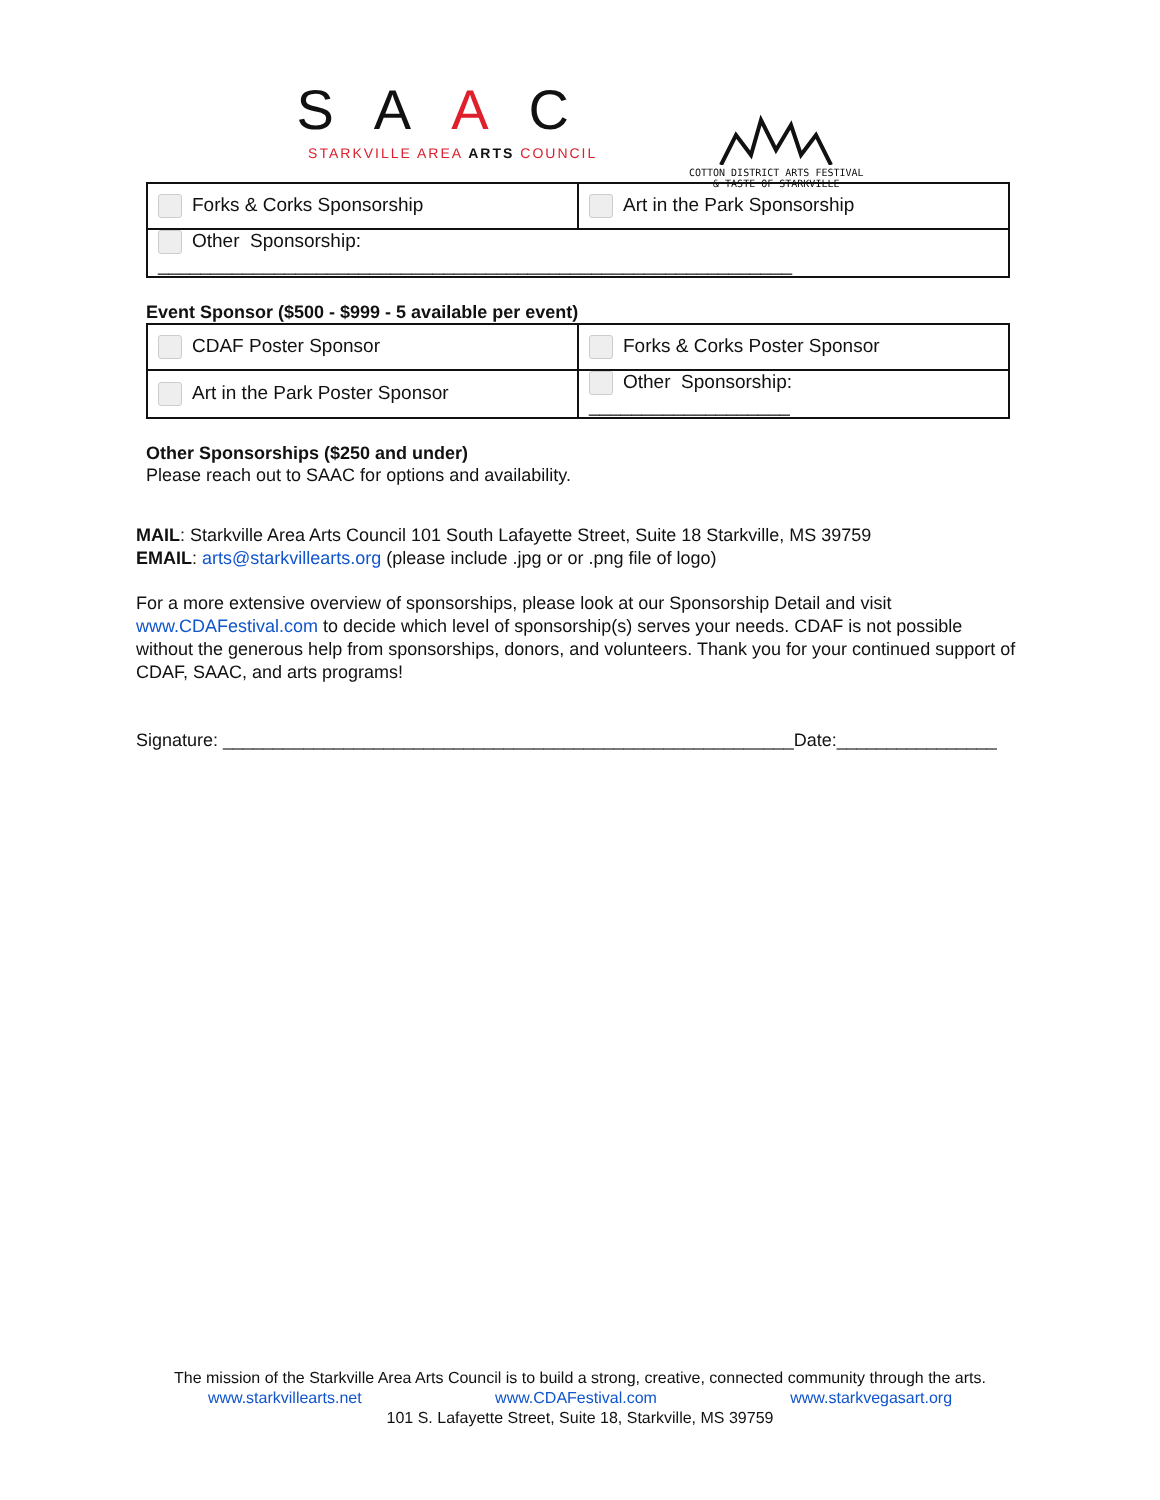SAAC
STARKVILLE AREA ARTS COUNCIL
COTTON DISTRICT ARTS FESTIVAL
& TASTE OF STARKVILLE
| Forks & Corks Sponsorship | Art in the Park Sponsorship |
| Other Sponsorship: ____________________________________________________________ | |
Event Sponsor ($500 - $999 - 5 available per event)
| CDAF Poster Sponsor | Forks & Corks Poster Sponsor |
| Art in the Park Poster Sponsor | Other Sponsorship: ___________________ |
Other Sponsorships ($250 and under)
Please reach out to SAAC for options and availability.
MAIL: Starkville Area Arts Council 101 South Lafayette Street, Suite 18 Starkville, MS 39759
EMAIL: arts@starkvillearts.org (please include .jpg or or .png file of logo)
For a more extensive overview of sponsorships, please look at our Sponsorship Detail and visit www.CDAFestival.com to decide which level of sponsorship(s) serves your needs. CDAF is not possible without the generous help from sponsorships, donors, and volunteers. Thank you for your continued support of CDAF, SAAC, and arts programs!
Signature: _________________________________________________________Date:________________
The mission of the Starkville Area Arts Council is to build a strong, creative, connected community through the arts.
www.starkvillearts.net www.CDAFestival.com www.starkvegasart.org
101 S. Lafayette Street, Suite 18, Starkville, MS 39759